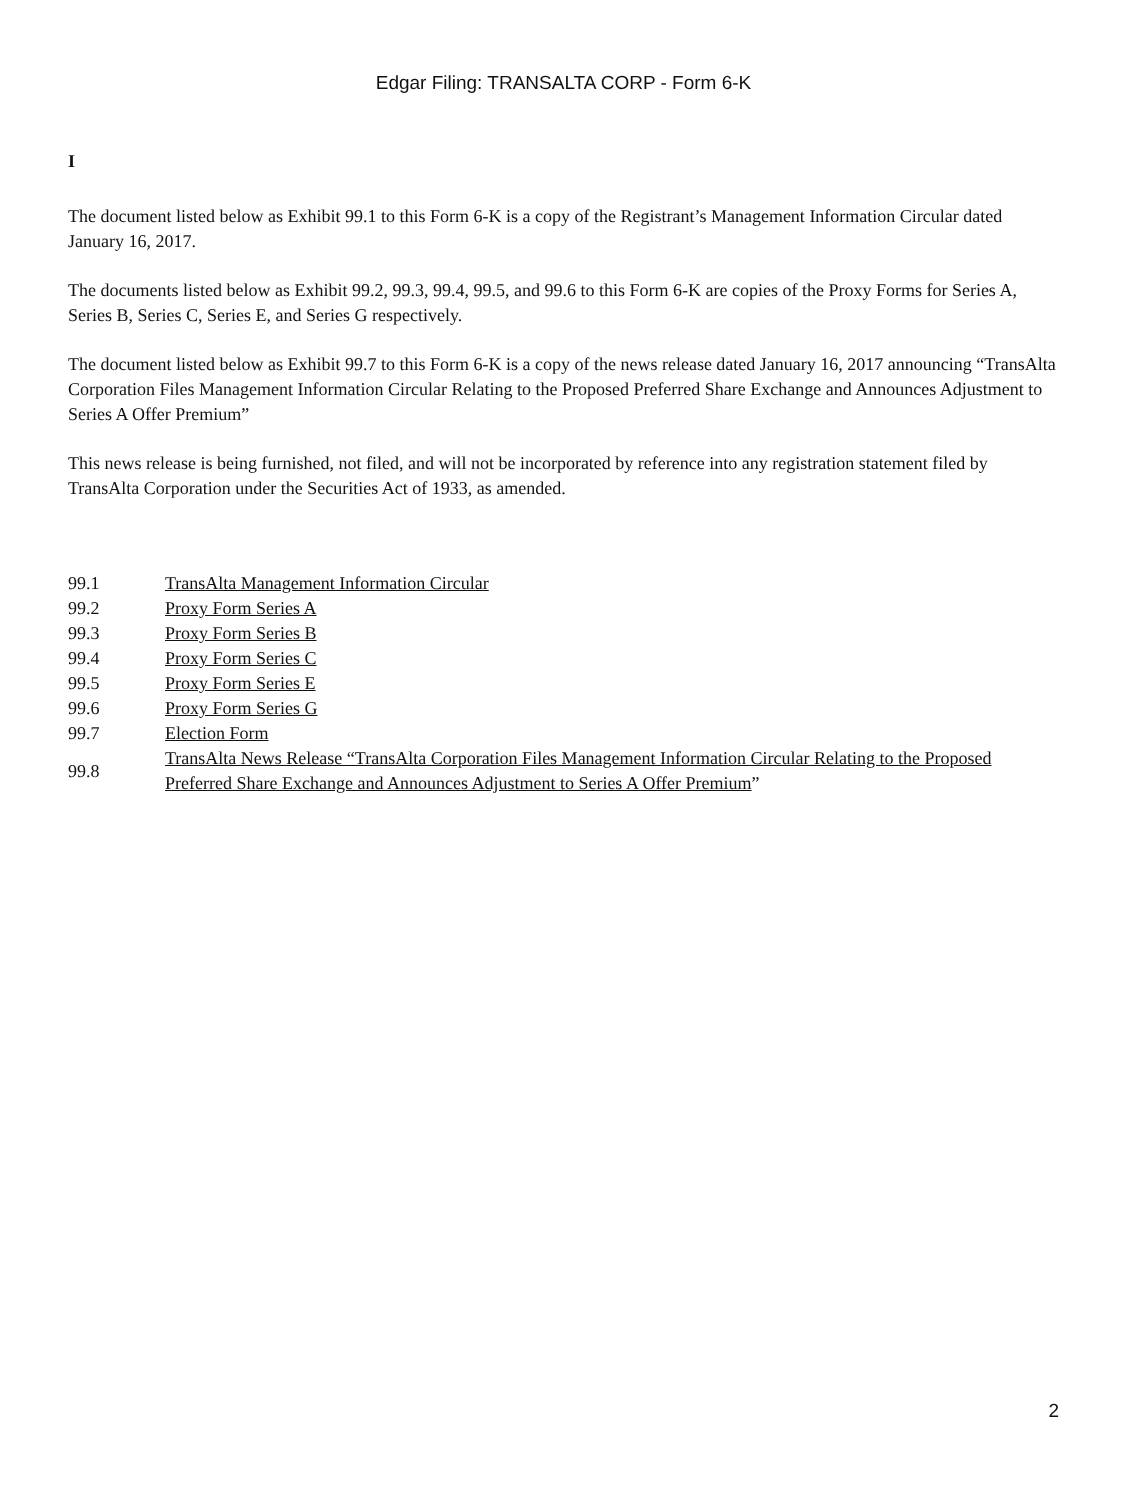Edgar Filing: TRANSALTA CORP - Form 6-K
I
The document listed below as Exhibit 99.1 to this Form 6-K is a copy of the Registrant’s Management Information Circular dated January 16, 2017.
The documents listed below as Exhibit 99.2, 99.3, 99.4, 99.5, and 99.6 to this Form 6-K are copies of the Proxy Forms for Series A, Series B, Series C, Series E, and Series G respectively.
The document listed below as Exhibit 99.7 to this Form 6-K is a copy of the news release dated January 16, 2017 announcing “TransAlta Corporation Files Management Information Circular Relating to the Proposed Preferred Share Exchange and Announces Adjustment to Series A Offer Premium”
This news release is being furnished, not filed, and will not be incorporated by reference into any registration statement filed by TransAlta Corporation under the Securities Act of 1933, as amended.
| 99.1 | TransAlta Management Information Circular |
| 99.2 | Proxy Form Series A |
| 99.3 | Proxy Form Series B |
| 99.4 | Proxy Form Series C |
| 99.5 | Proxy Form Series E |
| 99.6 | Proxy Form Series G |
| 99.7 | Election Form |
| 99.8 | TransAlta News Release “TransAlta Corporation Files Management Information Circular Relating to the Proposed Preferred Share Exchange and Announces Adjustment to Series A Offer Premium ” |
2